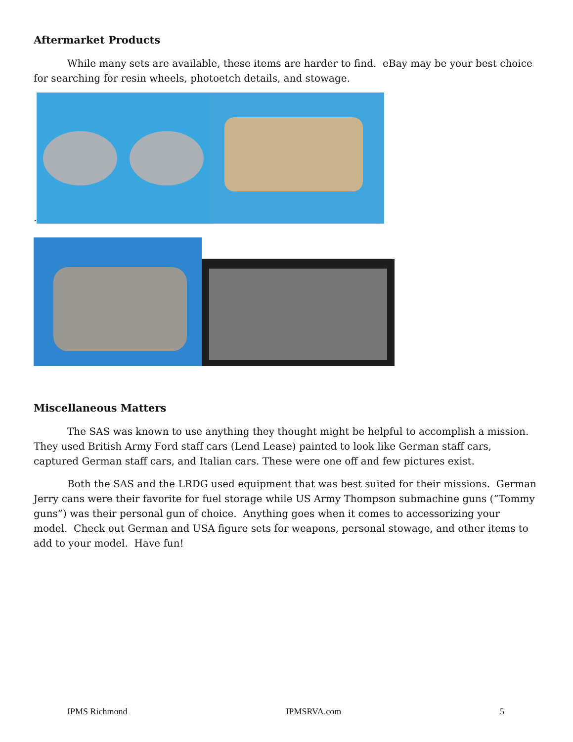Aftermarket Products
While many sets are available, these items are harder to find. eBay may be your best choice for searching for resin wheels, photoetch details, and stowage.
.
Miscellaneous Matters
The SAS was known to use anything they thought might be helpful to accomplish a mission. They used British Army Ford staff cars (Lend Lease) painted to look like German staff cars, captured German staff cars, and Italian cars. These were one off and few pictures exist.
Both the SAS and the LRDG used equipment that was best suited for their missions. German Jerry cans were their favorite for fuel storage while US Army Thompson submachine guns (“Tommy guns”) was their personal gun of choice. Anything goes when it comes to accessorizing your model. Check out German and USA figure sets for weapons, personal stowage, and other items to add to your model. Have fun!
IPMS Richmond IPMSRVA.com 5